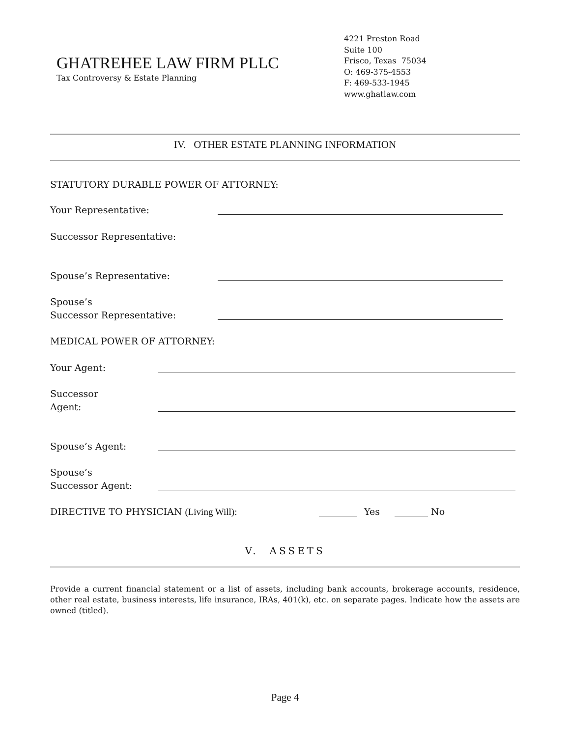GHATREHEE LAW FIRM PLLC
Tax Controversy & Estate Planning
4221 Preston Road
Suite 100
Frisco, Texas 75034
O: 469-375-4553
F: 469-533-1945
www.ghatlaw.com
IV. OTHER ESTATE PLANNING INFORMATION
STATUTORY DURABLE POWER OF ATTORNEY:
Your Representative:
Successor Representative:
Spouse’s Representative:
Spouse’s
Successor Representative:
MEDICAL POWER OF ATTORNEY:
Your Agent:
Successor
Agent:
Spouse’s Agent:
Spouse’s
Successor Agent:
DIRECTIVE TO PHYSICIAN (Living Will):
Yes No
V. ASSETS
Provide a current financial statement or a list of assets, including bank accounts, brokerage accounts, residence, other real estate, business interests, life insurance, IRAs, 401(k), etc. on separate pages. Indicate how the assets are owned (titled).
Page 4